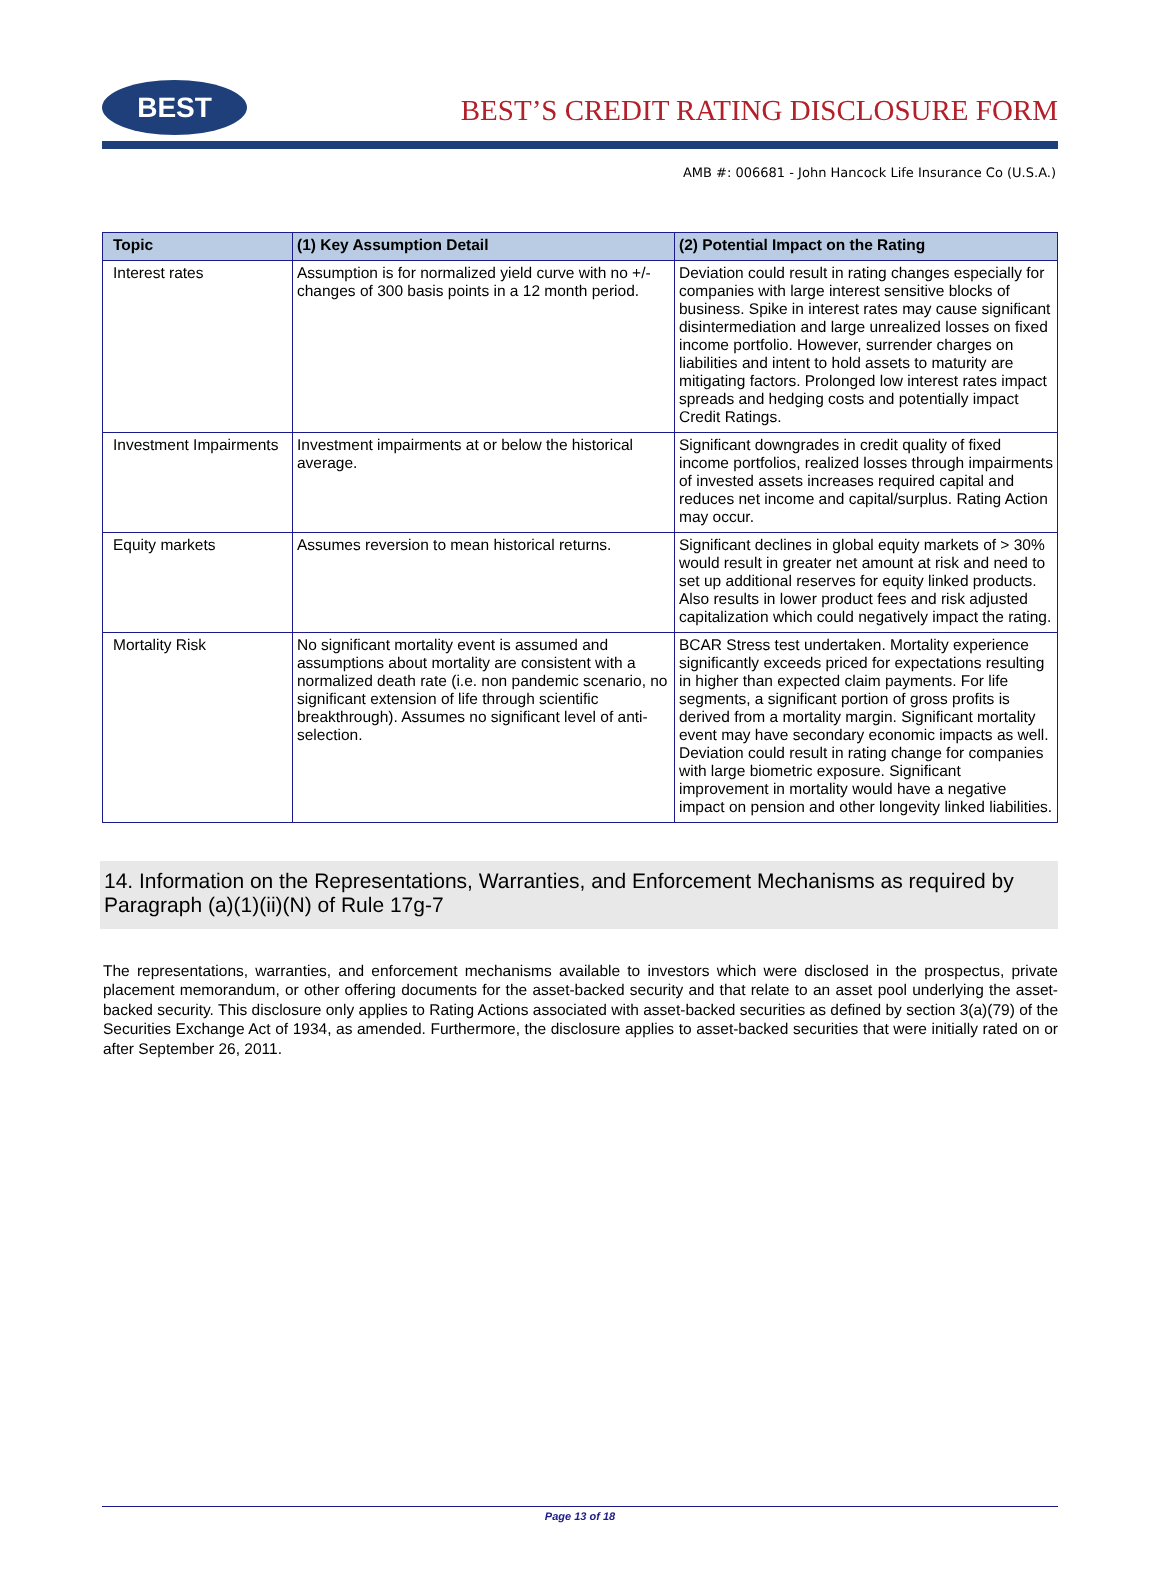BEST
BEST’S CREDIT RATING DISCLOSURE FORM
AMB #: 006681 - John Hancock Life Insurance Co (U.S.A.)
| Topic | (1) Key Assumption Detail | (2) Potential Impact on the Rating |
| --- | --- | --- |
| Interest rates | Assumption is for normalized yield curve with no +/- changes of 300 basis points in a 12 month period. | Deviation could result in rating changes especially for companies with large interest sensitive blocks of business. Spike in interest rates may cause significant disintermediation and large unrealized losses on fixed income portfolio. However, surrender charges on liabilities and intent to hold assets to maturity are mitigating factors. Prolonged low interest rates impact spreads and hedging costs and potentially impact Credit Ratings. |
| Investment Impairments | Investment impairments at or below the historical average. | Significant downgrades in credit quality of fixed income portfolios, realized losses through impairments of invested assets increases required capital and reduces net income and capital/surplus. Rating Action may occur. |
| Equity markets | Assumes reversion to mean historical returns. | Significant declines in global equity markets of > 30% would result in greater net amount at risk and need to set up additional reserves for equity linked products. Also results in lower product fees and risk adjusted capitalization which could negatively impact the rating. |
| Mortality Risk | No significant mortality event is assumed and assumptions about mortality are consistent with a normalized death rate (i.e. non pandemic scenario, no significant extension of life through scientific breakthrough). Assumes no significant level of anti-selection. | BCAR Stress test undertaken. Mortality experience significantly exceeds priced for expectations resulting in higher than expected claim payments. For life segments, a significant portion of gross profits is derived from a mortality margin. Significant mortality event may have secondary economic impacts as well. Deviation could result in rating change for companies with large biometric exposure. Significant improvement in mortality would have a negative impact on pension and other longevity linked liabilities. |
14. Information on the Representations, Warranties, and Enforcement Mechanisms as required by Paragraph (a)(1)(ii)(N) of Rule 17g-7
The representations, warranties, and enforcement mechanisms available to investors which were disclosed in the prospectus, private placement memorandum, or other offering documents for the asset-backed security and that relate to an asset pool underlying the asset-backed security. This disclosure only applies to Rating Actions associated with asset-backed securities as defined by section 3(a)(79) of the Securities Exchange Act of 1934, as amended. Furthermore, the disclosure applies to asset-backed securities that were initially rated on or after September 26, 2011.
Page 13 of 18